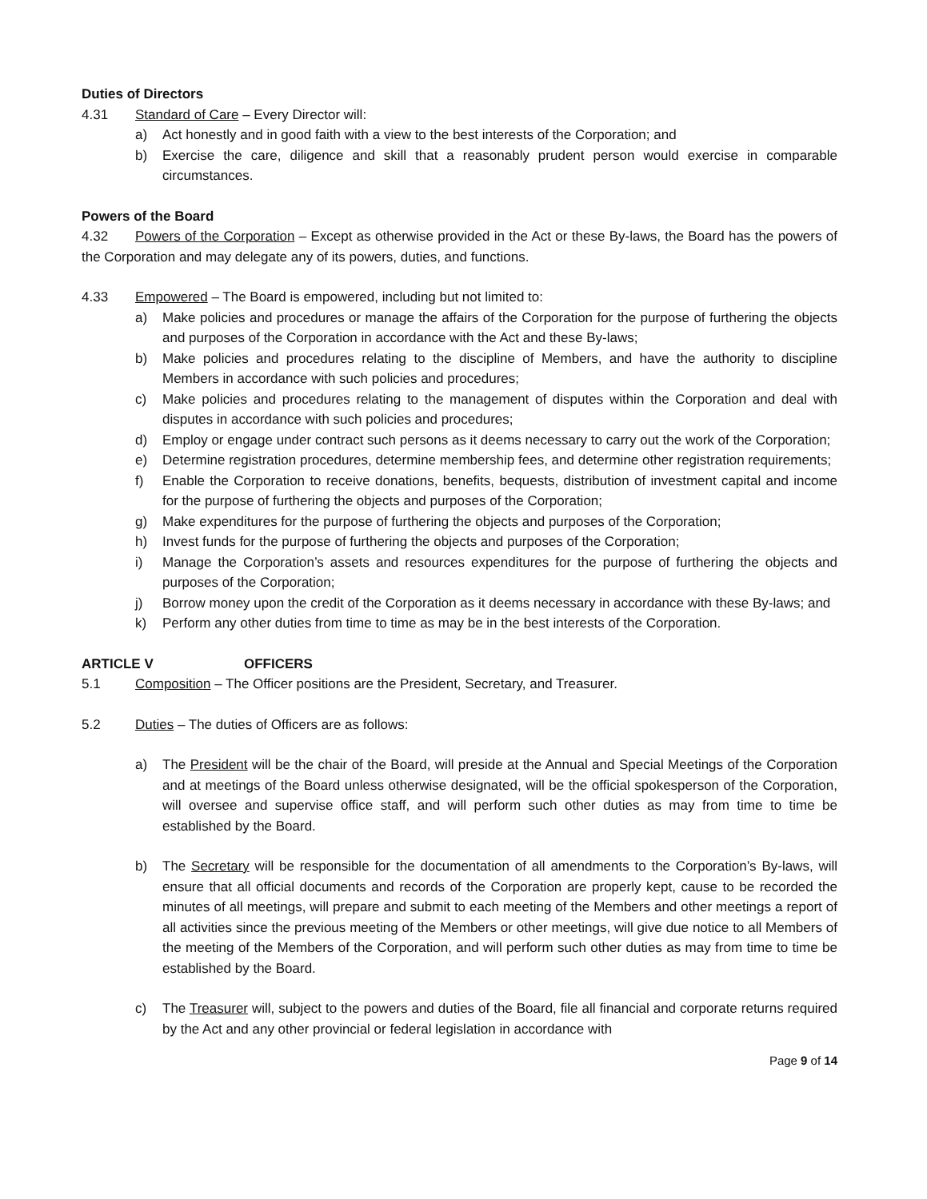Duties of Directors
4.31 Standard of Care – Every Director will:
a) Act honestly and in good faith with a view to the best interests of the Corporation; and
b) Exercise the care, diligence and skill that a reasonably prudent person would exercise in comparable circumstances.
Powers of the Board
4.32 Powers of the Corporation – Except as otherwise provided in the Act or these By-laws, the Board has the powers of the Corporation and may delegate any of its powers, duties, and functions.
4.33 Empowered – The Board is empowered, including but not limited to:
a) Make policies and procedures or manage the affairs of the Corporation for the purpose of furthering the objects and purposes of the Corporation in accordance with the Act and these By-laws;
b) Make policies and procedures relating to the discipline of Members, and have the authority to discipline Members in accordance with such policies and procedures;
c) Make policies and procedures relating to the management of disputes within the Corporation and deal with disputes in accordance with such policies and procedures;
d) Employ or engage under contract such persons as it deems necessary to carry out the work of the Corporation;
e) Determine registration procedures, determine membership fees, and determine other registration requirements;
f) Enable the Corporation to receive donations, benefits, bequests, distribution of investment capital and income for the purpose of furthering the objects and purposes of the Corporation;
g) Make expenditures for the purpose of furthering the objects and purposes of the Corporation;
h) Invest funds for the purpose of furthering the objects and purposes of the Corporation;
i) Manage the Corporation’s assets and resources expenditures for the purpose of furthering the objects and purposes of the Corporation;
j) Borrow money upon the credit of the Corporation as it deems necessary in accordance with these By-laws; and
k) Perform any other duties from time to time as may be in the best interests of the Corporation.
ARTICLE V OFFICERS
5.1 Composition – The Officer positions are the President, Secretary, and Treasurer.
5.2 Duties – The duties of Officers are as follows:
a) The President will be the chair of the Board, will preside at the Annual and Special Meetings of the Corporation and at meetings of the Board unless otherwise designated, will be the official spokesperson of the Corporation, will oversee and supervise office staff, and will perform such other duties as may from time to time be established by the Board.
b) The Secretary will be responsible for the documentation of all amendments to the Corporation’s By-laws, will ensure that all official documents and records of the Corporation are properly kept, cause to be recorded the minutes of all meetings, will prepare and submit to each meeting of the Members and other meetings a report of all activities since the previous meeting of the Members or other meetings, will give due notice to all Members of the meeting of the Members of the Corporation, and will perform such other duties as may from time to time be established by the Board.
c) The Treasurer will, subject to the powers and duties of the Board, file all financial and corporate returns required by the Act and any other provincial or federal legislation in accordance with
Page 9 of 14